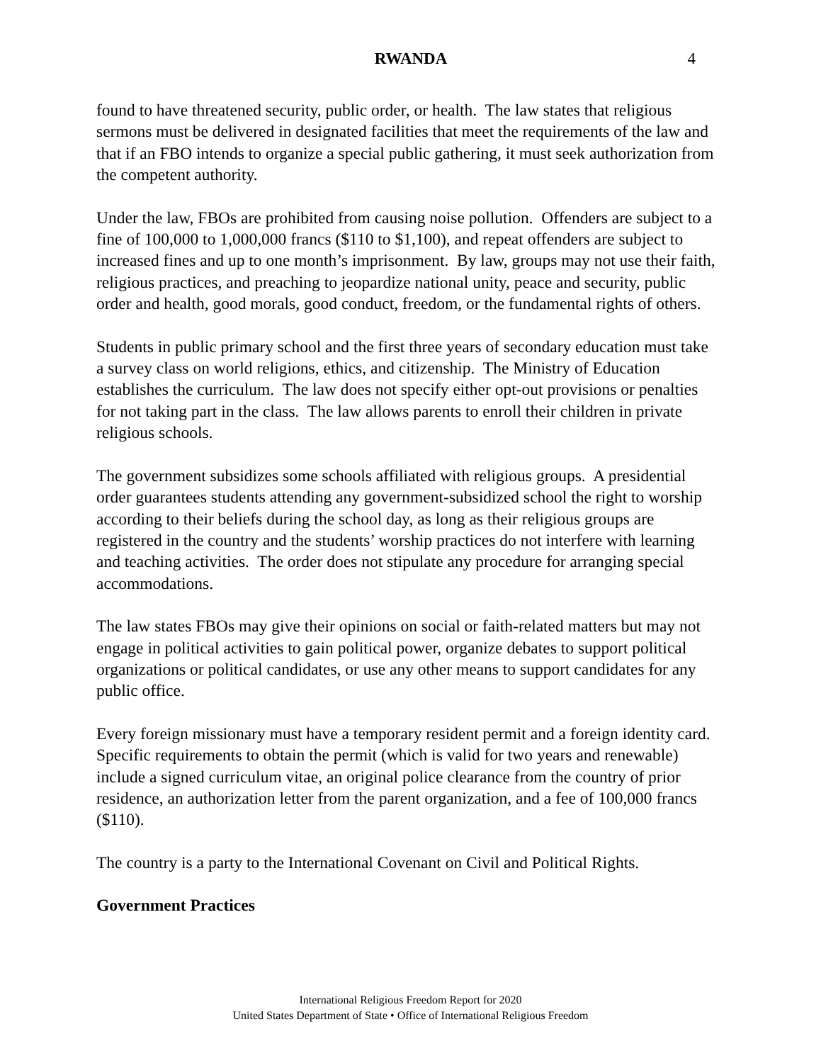RWANDA 4
found to have threatened security, public order, or health. The law states that religious sermons must be delivered in designated facilities that meet the requirements of the law and that if an FBO intends to organize a special public gathering, it must seek authorization from the competent authority.
Under the law, FBOs are prohibited from causing noise pollution. Offenders are subject to a fine of 100,000 to 1,000,000 francs ($110 to $1,100), and repeat offenders are subject to increased fines and up to one month’s imprisonment. By law, groups may not use their faith, religious practices, and preaching to jeopardize national unity, peace and security, public order and health, good morals, good conduct, freedom, or the fundamental rights of others.
Students in public primary school and the first three years of secondary education must take a survey class on world religions, ethics, and citizenship. The Ministry of Education establishes the curriculum. The law does not specify either opt-out provisions or penalties for not taking part in the class. The law allows parents to enroll their children in private religious schools.
The government subsidizes some schools affiliated with religious groups. A presidential order guarantees students attending any government-subsidized school the right to worship according to their beliefs during the school day, as long as their religious groups are registered in the country and the students’ worship practices do not interfere with learning and teaching activities. The order does not stipulate any procedure for arranging special accommodations.
The law states FBOs may give their opinions on social or faith-related matters but may not engage in political activities to gain political power, organize debates to support political organizations or political candidates, or use any other means to support candidates for any public office.
Every foreign missionary must have a temporary resident permit and a foreign identity card. Specific requirements to obtain the permit (which is valid for two years and renewable) include a signed curriculum vitae, an original police clearance from the country of prior residence, an authorization letter from the parent organization, and a fee of 100,000 francs ($110).
The country is a party to the International Covenant on Civil and Political Rights.
Government Practices
International Religious Freedom Report for 2020
United States Department of State • Office of International Religious Freedom